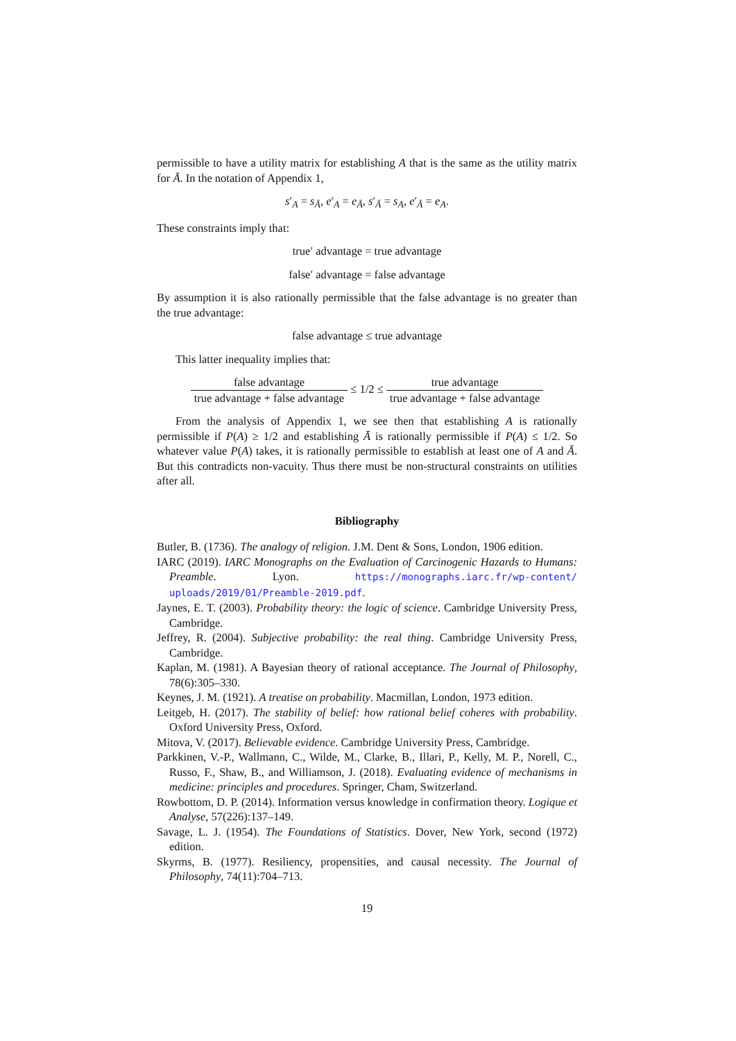permissible to have a utility matrix for establishing A that is the same as the utility matrix for Ā. In the notation of Appendix 1,
s′<sub>A</sub> = s<sub>Ā</sub>, e′<sub>A</sub> = e<sub>Ā</sub>, s′<sub>Ā</sub> = s<sub>A</sub>, e′<sub>Ā</sub> = e<sub>A</sub>.
These constraints imply that:
true′ advantage = true advantage
false′ advantage = false advantage
By assumption it is also rationally permissible that the false advantage is no greater than the true advantage:
false advantage ≤ true advantage
This latter inequality implies that:
false advantage true advantage + false advantage ≤ 1/2 ≤ true advantage true advantage + false advantage
From the analysis of Appendix 1, we see then that establishing A is rationally permissible if P(A) ≥ 1/2 and establishing Ā is rationally permissible if P(A) ≤ 1/2. So whatever value P(A) takes, it is rationally permissible to establish at least one of A and Ā. But this contradicts non-vacuity. Thus there must be non-structural constraints on utilities after all.
Bibliography
Butler, B. (1736). The analogy of religion. J.M. Dent & Sons, London, 1906 edition.
IARC (2019). IARC Monographs on the Evaluation of Carcinogenic Hazards to Humans: Preamble. Lyon. https://monographs.iarc.fr/wp-content/ uploads/2019/01/Preamble-2019.pdf.
Jaynes, E. T. (2003). Probability theory: the logic of science. Cambridge University Press, Cambridge.
Jeffrey, R. (2004). Subjective probability: the real thing. Cambridge University Press, Cambridge.
Kaplan, M. (1981). A Bayesian theory of rational acceptance. The Journal of Philosophy, 78(6):305–330.
Keynes, J. M. (1921). A treatise on probability. Macmillan, London, 1973 edition.
Leitgeb, H. (2017). The stability of belief: how rational belief coheres with probability. Oxford University Press, Oxford.
Mitova, V. (2017). Believable evidence. Cambridge University Press, Cambridge.
Parkkinen, V.-P., Wallmann, C., Wilde, M., Clarke, B., Illari, P., Kelly, M. P., Norell, C., Russo, F., Shaw, B., and Williamson, J. (2018). Evaluating evidence of mechanisms in medicine: principles and procedures. Springer, Cham, Switzerland.
Rowbottom, D. P. (2014). Information versus knowledge in confirmation theory. Logique et Analyse, 57(226):137–149.
Savage, L. J. (1954). The Foundations of Statistics. Dover, New York, second (1972) edition.
Skyrms, B. (1977). Resiliency, propensities, and causal necessity. The Journal of Philosophy, 74(11):704–713.
19